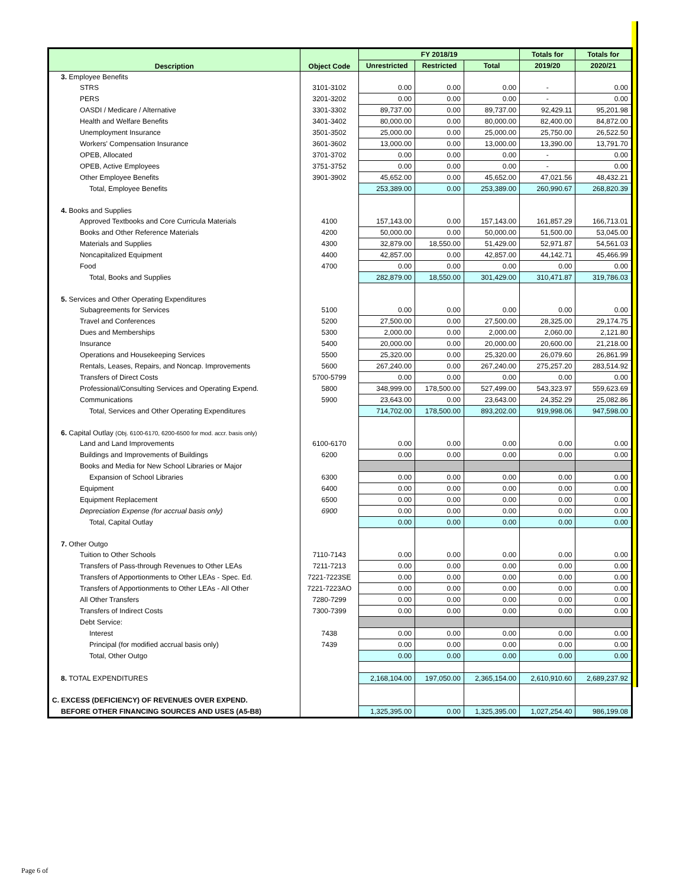| Description | Object Code | FY 2018/19 | | | Totals for | Totals for |
| --- | --- | --- | --- | --- | --- | --- |
| | | Unrestricted | Restricted | Total | 2019/20 | 2020/21 |
| 3. Employee Benefits | | | | | | |
| STRS | 3101-3102 | 0.00 | 0.00 | 0.00 | - | 0.00 |
| PERS | 3201-3202 | 0.00 | 0.00 | 0.00 | - | 0.00 |
| OASDI / Medicare / Alternative | 3301-3302 | 89,737.00 | 0.00 | 89,737.00 | 92,429.11 | 95,201.98 |
| Health and Welfare Benefits | 3401-3402 | 80,000.00 | 0.00 | 80,000.00 | 82,400.00 | 84,872.00 |
| Unemployment Insurance | 3501-3502 | 25,000.00 | 0.00 | 25,000.00 | 25,750.00 | 26,522.50 |
| Workers' Compensation Insurance | 3601-3602 | 13,000.00 | 0.00 | 13,000.00 | 13,390.00 | 13,791.70 |
| OPEB, Allocated | 3701-3702 | 0.00 | 0.00 | 0.00 | - | 0.00 |
| OPEB, Active Employees | 3751-3752 | 0.00 | 0.00 | 0.00 | - | 0.00 |
| Other Employee Benefits | 3901-3902 | 45,652.00 | 0.00 | 45,652.00 | 47,021.56 | 48,432.21 |
| Total, Employee Benefits | | 253,389.00 | 0.00 | 253,389.00 | 260,990.67 | 268,820.39 |
| 4. Books and Supplies | | | | | | |
| Approved Textbooks and Core Curricula Materials | 4100 | 157,143.00 | 0.00 | 157,143.00 | 161,857.29 | 166,713.01 |
| Books and Other Reference Materials | 4200 | 50,000.00 | 0.00 | 50,000.00 | 51,500.00 | 53,045.00 |
| Materials and Supplies | 4300 | 32,879.00 | 18,550.00 | 51,429.00 | 52,971.87 | 54,561.03 |
| Noncapitalized Equipment | 4400 | 42,857.00 | 0.00 | 42,857.00 | 44,142.71 | 45,466.99 |
| Food | 4700 | 0.00 | 0.00 | 0.00 | 0.00 | 0.00 |
| Total, Books and Supplies | | 282,879.00 | 18,550.00 | 301,429.00 | 310,471.87 | 319,786.03 |
| 5. Services and Other Operating Expenditures | | | | | | |
| Subagreements for Services | 5100 | 0.00 | 0.00 | 0.00 | 0.00 | 0.00 |
| Travel and Conferences | 5200 | 27,500.00 | 0.00 | 27,500.00 | 28,325.00 | 29,174.75 |
| Dues and Memberships | 5300 | 2,000.00 | 0.00 | 2,000.00 | 2,060.00 | 2,121.80 |
| Insurance | 5400 | 20,000.00 | 0.00 | 20,000.00 | 20,600.00 | 21,218.00 |
| Operations and Housekeeping Services | 5500 | 25,320.00 | 0.00 | 25,320.00 | 26,079.60 | 26,861.99 |
| Rentals, Leases, Repairs, and Noncap. Improvements | 5600 | 267,240.00 | 0.00 | 267,240.00 | 275,257.20 | 283,514.92 |
| Transfers of Direct Costs | 5700-5799 | 0.00 | 0.00 | 0.00 | 0.00 | 0.00 |
| Professional/Consulting Services and Operating Expend. | 5800 | 348,999.00 | 178,500.00 | 527,499.00 | 543,323.97 | 559,623.69 |
| Communications | 5900 | 23,643.00 | 0.00 | 23,643.00 | 24,352.29 | 25,082.86 |
| Total, Services and Other Operating Expenditures | | 714,702.00 | 178,500.00 | 893,202.00 | 919,998.06 | 947,598.00 |
| 6. Capital Outlay (Obj. 6100-6170, 6200-6500 for mod. accr. basis only) | | | | | | |
| Land and Land Improvements | 6100-6170 | 0.00 | 0.00 | 0.00 | 0.00 | 0.00 |
| Buildings and Improvements of Buildings | 6200 | 0.00 | 0.00 | 0.00 | 0.00 | 0.00 |
| Books and Media for New School Libraries or Major | | | | | | |
| Expansion of School Libraries | 6300 | 0.00 | 0.00 | 0.00 | 0.00 | 0.00 |
| Equipment | 6400 | 0.00 | 0.00 | 0.00 | 0.00 | 0.00 |
| Equipment Replacement | 6500 | 0.00 | 0.00 | 0.00 | 0.00 | 0.00 |
| Depreciation Expense (for accrual basis only) | 6900 | 0.00 | 0.00 | 0.00 | 0.00 | 0.00 |
| Total, Capital Outlay | | 0.00 | 0.00 | 0.00 | 0.00 | 0.00 |
| 7. Other Outgo | | | | | | |
| Tuition to Other Schools | 7110-7143 | 0.00 | 0.00 | 0.00 | 0.00 | 0.00 |
| Transfers of Pass-through Revenues to Other LEAs | 7211-7213 | 0.00 | 0.00 | 0.00 | 0.00 | 0.00 |
| Transfers of Apportionments to Other LEAs - Spec. Ed. | 7221-7223SE | 0.00 | 0.00 | 0.00 | 0.00 | 0.00 |
| Transfers of Apportionments to Other LEAs - All Other | 7221-7223AO | 0.00 | 0.00 | 0.00 | 0.00 | 0.00 |
| All Other Transfers | 7280-7299 | 0.00 | 0.00 | 0.00 | 0.00 | 0.00 |
| Transfers of Indirect Costs | 7300-7399 | 0.00 | 0.00 | 0.00 | 0.00 | 0.00 |
| Debt Service: | | | | | | |
| Interest | 7438 | 0.00 | 0.00 | 0.00 | 0.00 | 0.00 |
| Principal (for modified accrual basis only) | 7439 | 0.00 | 0.00 | 0.00 | 0.00 | 0.00 |
| Total, Other Outgo | | 0.00 | 0.00 | 0.00 | 0.00 | 0.00 |
| 8. TOTAL EXPENDITURES | | 2,168,104.00 | 197,050.00 | 2,365,154.00 | 2,610,910.60 | 2,689,237.92 |
| C. EXCESS (DEFICIENCY) OF REVENUES OVER EXPEND. | | | | | | |
| BEFORE OTHER FINANCING SOURCES AND USES (A5-B8) | | 1,325,395.00 | 0.00 | 1,325,395.00 | 1,027,254.40 | 986,199.08 |
Page 6 of